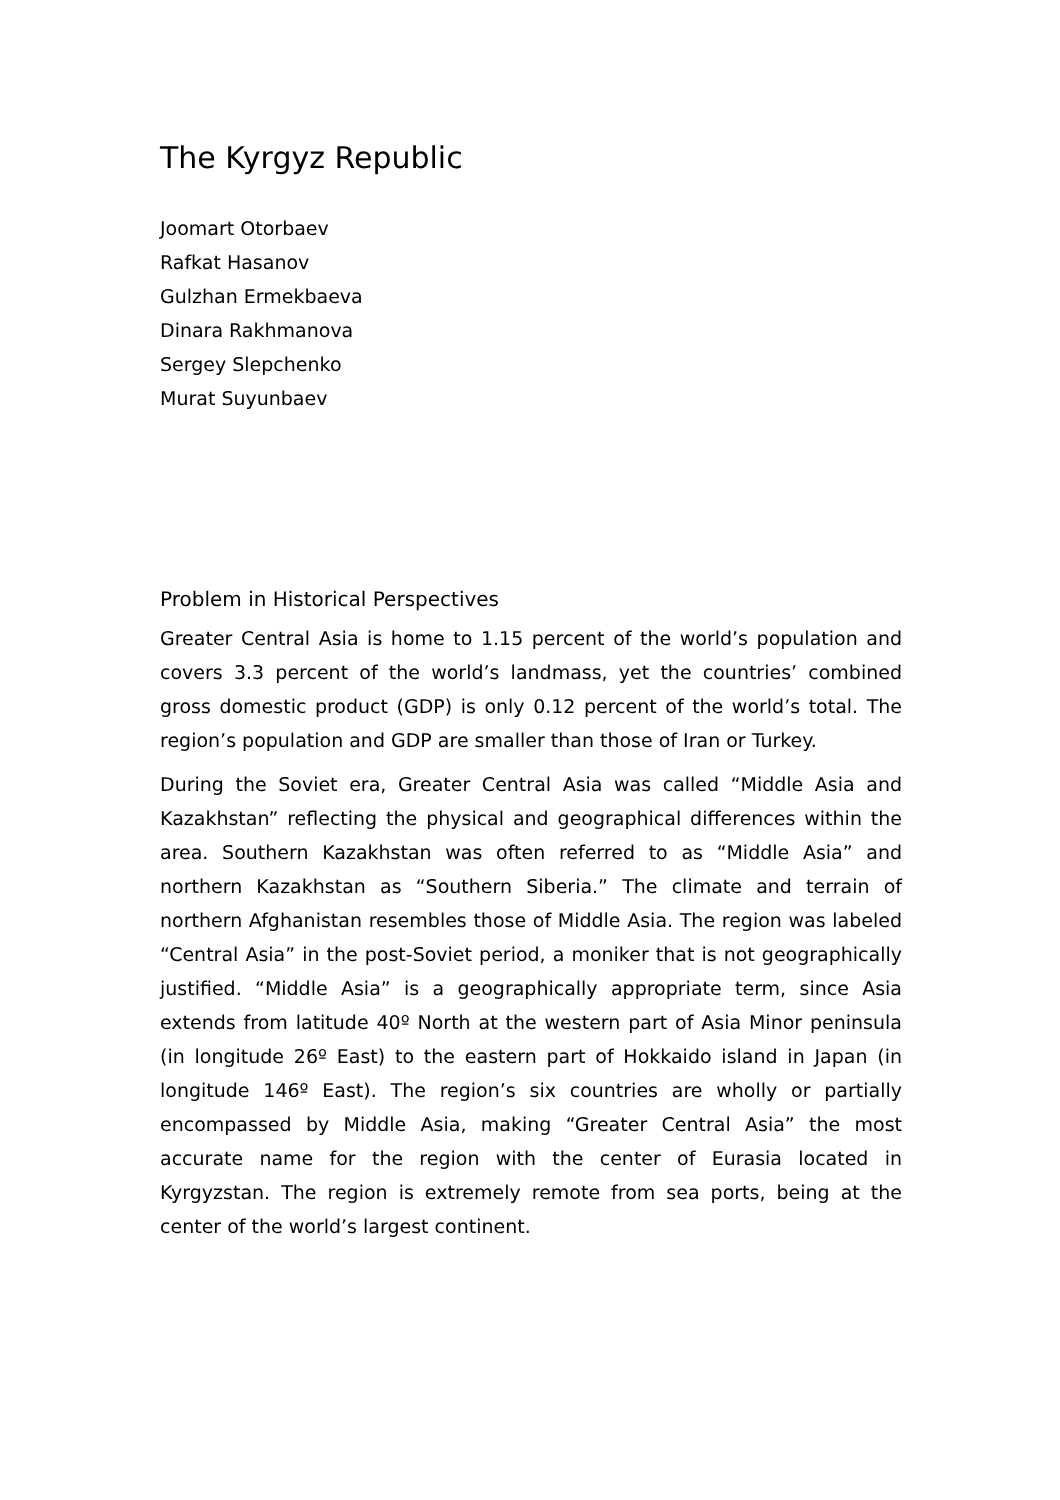The Kyrgyz Republic
Joomart Otorbaev
Rafkat Hasanov
Gulzhan Ermekbaeva
Dinara Rakhmanova
Sergey Slepchenko
Murat Suyunbaev
Problem in Historical Perspectives
Greater Central Asia is home to 1.15 percent of the world’s population and covers 3.3 percent of the world’s landmass, yet the countries’ combined gross domestic product (GDP) is only 0.12 percent of the world’s total. The region’s population and GDP are smaller than those of Iran or Turkey.
During the Soviet era, Greater Central Asia was called “Middle Asia and Kazakhstan” reflecting the physical and geographical differences within the area. Southern Kazakhstan was often referred to as “Middle Asia” and northern Kazakhstan as “Southern Siberia.” The climate and terrain of northern Afghanistan resembles those of Middle Asia. The region was labeled “Central Asia” in the post-Soviet period, a moniker that is not geographically justified. “Middle Asia” is a geographically appropriate term, since Asia extends from latitude 40º North at the western part of Asia Minor peninsula (in longitude 26º East) to the eastern part of Hokkaido island in Japan (in longitude 146º East). The region’s six countries are wholly or partially encompassed by Middle Asia, making “Greater Central Asia” the most accurate name for the region with the center of Eurasia located in Kyrgyzstan. The region is extremely remote from sea ports, being at the center of the world’s largest continent.